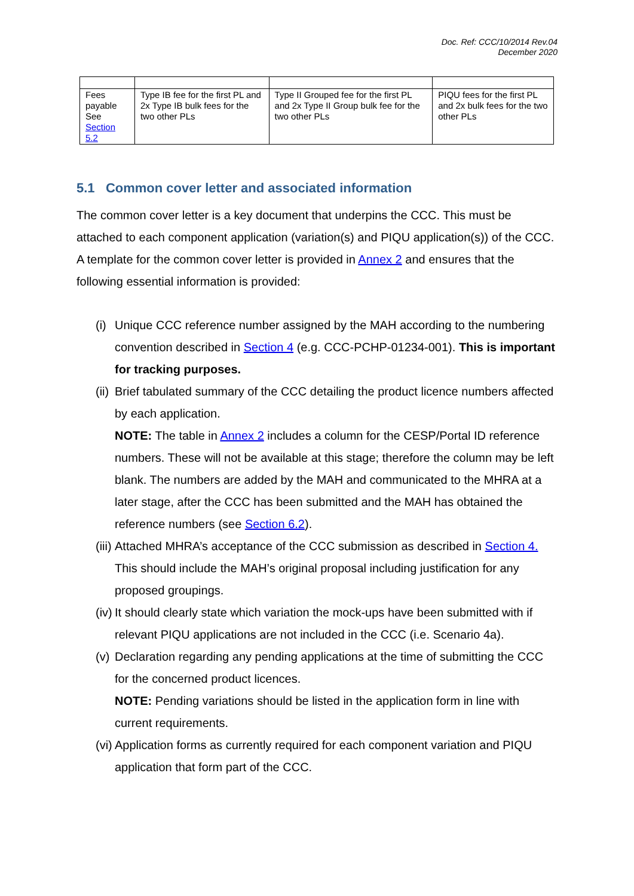Doc. Ref: CCC/10/2014 Rev.04
December 2020
| Fees payable See Section 5.2 | Type IB fee for the first PL and 2x Type IB bulk fees for the two other PLs | Type II Grouped fee for the first PL and 2x Type II Group bulk fee for the two other PLs | PIQU fees for the first PL and 2x bulk fees for the two other PLs |
5.1 Common cover letter and associated information
The common cover letter is a key document that underpins the CCC. This must be attached to each component application (variation(s) and PIQU application(s)) of the CCC. A template for the common cover letter is provided in Annex 2 and ensures that the following essential information is provided:
(i)
Unique CCC reference number assigned by the MAH according to the numbering convention described in Section 4 (e.g. CCC-PCHP-01234-001). This is important for tracking purposes.
(ii)
Brief tabulated summary of the CCC detailing the product licence numbers affected by each application.
NOTE: The table in Annex 2 includes a column for the CESP/Portal ID reference numbers. These will not be available at this stage; therefore the column may be left blank. The numbers are added by the MAH and communicated to the MHRA at a later stage, after the CCC has been submitted and the MAH has obtained the reference numbers (see Section 6.2).
(iii)
Attached MHRA’s acceptance of the CCC submission as described in Section 4. This should include the MAH’s original proposal including justification for any proposed groupings.
(iv)
It should clearly state which variation the mock-ups have been submitted with if relevant PIQU applications are not included in the CCC (i.e. Scenario 4a).
(v)
Declaration regarding any pending applications at the time of submitting the CCC for the concerned product licences.
NOTE: Pending variations should be listed in the application form in line with current requirements.
(vi)
Application forms as currently required for each component variation and PIQU application that form part of the CCC.